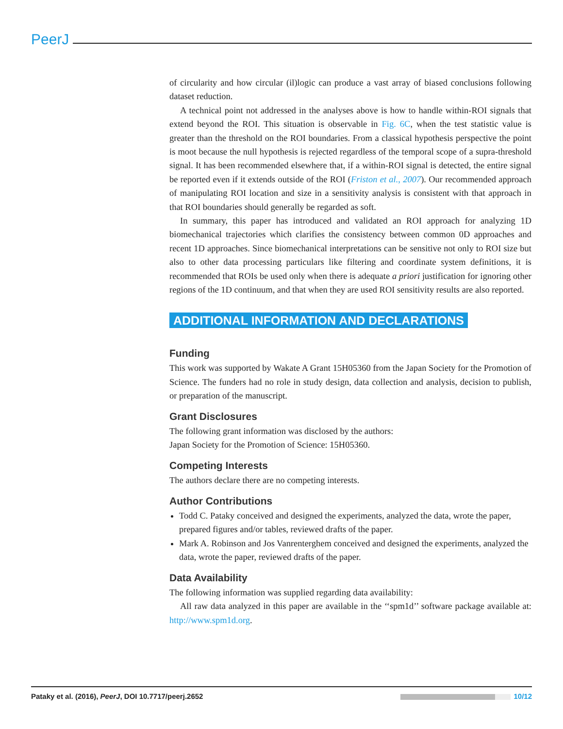PeerJ
of circularity and how circular (il)logic can produce a vast array of biased conclusions following dataset reduction.
A technical point not addressed in the analyses above is how to handle within-ROI signals that extend beyond the ROI. This situation is observable in Fig. 6C, when the test statistic value is greater than the threshold on the ROI boundaries. From a classical hypothesis perspective the point is moot because the null hypothesis is rejected regardless of the temporal scope of a supra-threshold signal. It has been recommended elsewhere that, if a within-ROI signal is detected, the entire signal be reported even if it extends outside of the ROI (Friston et al., 2007). Our recommended approach of manipulating ROI location and size in a sensitivity analysis is consistent with that approach in that ROI boundaries should generally be regarded as soft.
In summary, this paper has introduced and validated an ROI approach for analyzing 1D biomechanical trajectories which clarifies the consistency between common 0D approaches and recent 1D approaches. Since biomechanical interpretations can be sensitive not only to ROI size but also to other data processing particulars like filtering and coordinate system definitions, it is recommended that ROIs be used only when there is adequate a priori justification for ignoring other regions of the 1D continuum, and that when they are used ROI sensitivity results are also reported.
ADDITIONAL INFORMATION AND DECLARATIONS
Funding
This work was supported by Wakate A Grant 15H05360 from the Japan Society for the Promotion of Science. The funders had no role in study design, data collection and analysis, decision to publish, or preparation of the manuscript.
Grant Disclosures
The following grant information was disclosed by the authors:
Japan Society for the Promotion of Science: 15H05360.
Competing Interests
The authors declare there are no competing interests.
Author Contributions
Todd C. Pataky conceived and designed the experiments, analyzed the data, wrote the paper, prepared figures and/or tables, reviewed drafts of the paper.
Mark A. Robinson and Jos Vanrenterghem conceived and designed the experiments, analyzed the data, wrote the paper, reviewed drafts of the paper.
Data Availability
The following information was supplied regarding data availability:
All raw data analyzed in this paper are available in the ‘‘spm1d’’ software package available at: http://www.spm1d.org.
Pataky et al. (2016), PeerJ, DOI 10.7717/peerj.2652 10/12